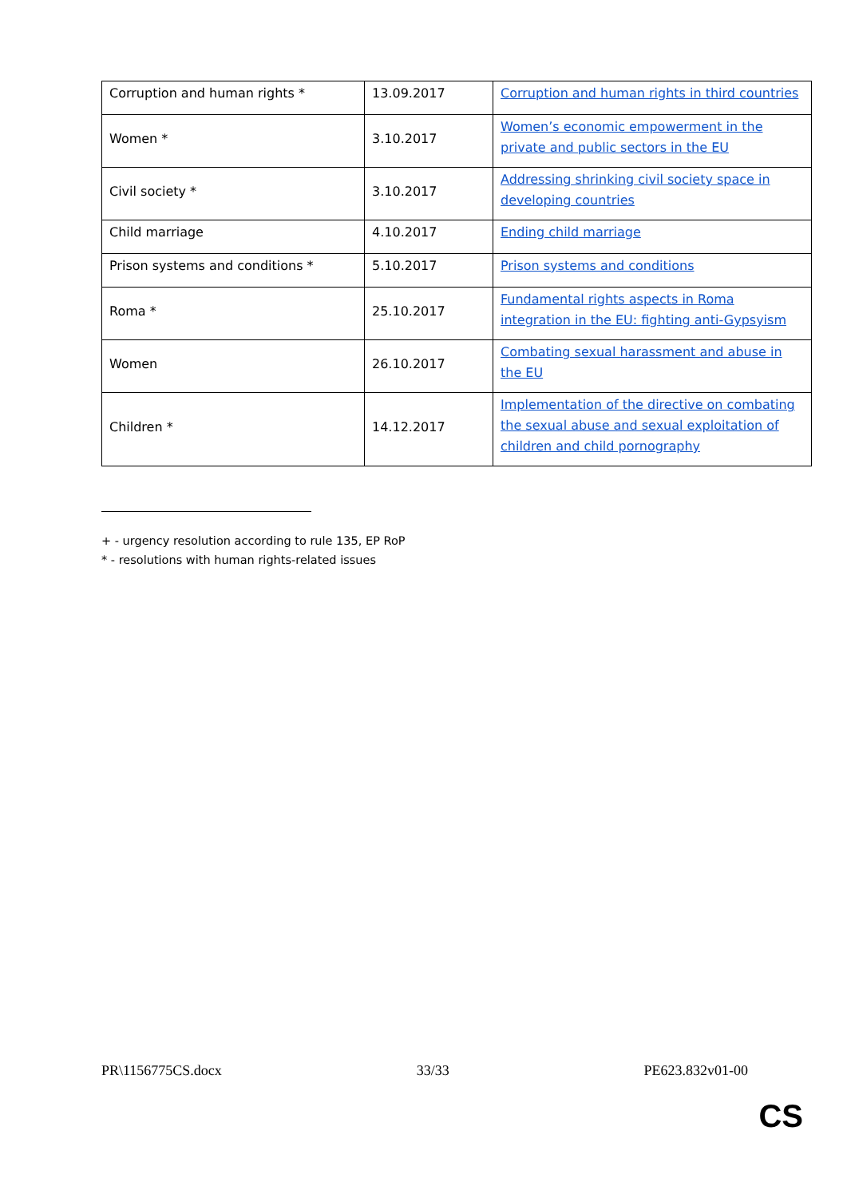| Corruption and human rights * | 13.09.2017 | Corruption and human rights in third countries |
| Women * | 3.10.2017 | Women’s economic empowerment in the private and public sectors in the EU |
| Civil society * | 3.10.2017 | Addressing shrinking civil society space in developing countries |
| Child marriage | 4.10.2017 | Ending child marriage |
| Prison systems and conditions * | 5.10.2017 | Prison systems and conditions |
| Roma * | 25.10.2017 | Fundamental rights aspects in Roma integration in the EU: fighting anti-Gypsyism |
| Women | 26.10.2017 | Combating sexual harassment and abuse in the EU |
| Children * | 14.12.2017 | Implementation of the directive on combating the sexual abuse and sexual exploitation of children and child pornography |
+ - urgency resolution according to rule 135, EP RoP
* - resolutions with human rights-related issues
PR\1156775CS.docx 33/33 PE623.832v01-00
CS